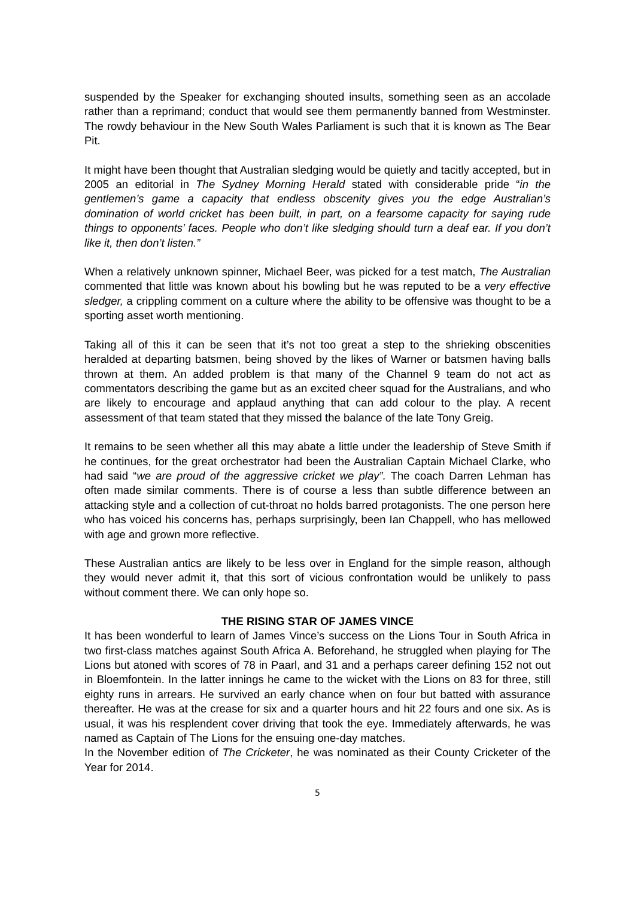suspended by the Speaker for exchanging shouted insults, something seen as an accolade rather than a reprimand; conduct that would see them permanently banned from Westminster. The rowdy behaviour in the New South Wales Parliament is such that it is known as The Bear Pit.
It might have been thought that Australian sledging would be quietly and tacitly accepted, but in 2005 an editorial in The Sydney Morning Herald stated with considerable pride “in the gentlemen’s game a capacity that endless obscenity gives you the edge Australian’s domination of world cricket has been built, in part, on a fearsome capacity for saying rude things to opponents’ faces. People who don’t like sledging should turn a deaf ear. If you don’t like it, then don’t listen.”
When a relatively unknown spinner, Michael Beer, was picked for a test match, The Australian commented that little was known about his bowling but he was reputed to be a very effective sledger, a crippling comment on a culture where the ability to be offensive was thought to be a sporting asset worth mentioning.
Taking all of this it can be seen that it’s not too great a step to the shrieking obscenities heralded at departing batsmen, being shoved by the likes of Warner or batsmen having balls thrown at them. An added problem is that many of the Channel 9 team do not act as commentators describing the game but as an excited cheer squad for the Australians, and who are likely to encourage and applaud anything that can add colour to the play. A recent assessment of that team stated that they missed the balance of the late Tony Greig.
It remains to be seen whether all this may abate a little under the leadership of Steve Smith if he continues, for the great orchestrator had been the Australian Captain Michael Clarke, who had said “we are proud of the aggressive cricket we play”. The coach Darren Lehman has often made similar comments. There is of course a less than subtle difference between an attacking style and a collection of cut-throat no holds barred protagonists. The one person here who has voiced his concerns has, perhaps surprisingly, been Ian Chappell, who has mellowed with age and grown more reflective.
These Australian antics are likely to be less over in England for the simple reason, although they would never admit it, that this sort of vicious confrontation would be unlikely to pass without comment there. We can only hope so.
THE RISING STAR OF JAMES VINCE
It has been wonderful to learn of James Vince’s success on the Lions Tour in South Africa in two first-class matches against South Africa A. Beforehand, he struggled when playing for The Lions but atoned with scores of 78 in Paarl, and 31 and a perhaps career defining 152 not out in Bloemfontein. In the latter innings he came to the wicket with the Lions on 83 for three, still eighty runs in arrears. He survived an early chance when on four but batted with assurance thereafter. He was at the crease for six and a quarter hours and hit 22 fours and one six. As is usual, it was his resplendent cover driving that took the eye. Immediately afterwards, he was named as Captain of The Lions for the ensuing one-day matches.
In the November edition of The Cricketer, he was nominated as their County Cricketer of the Year for 2014.
5